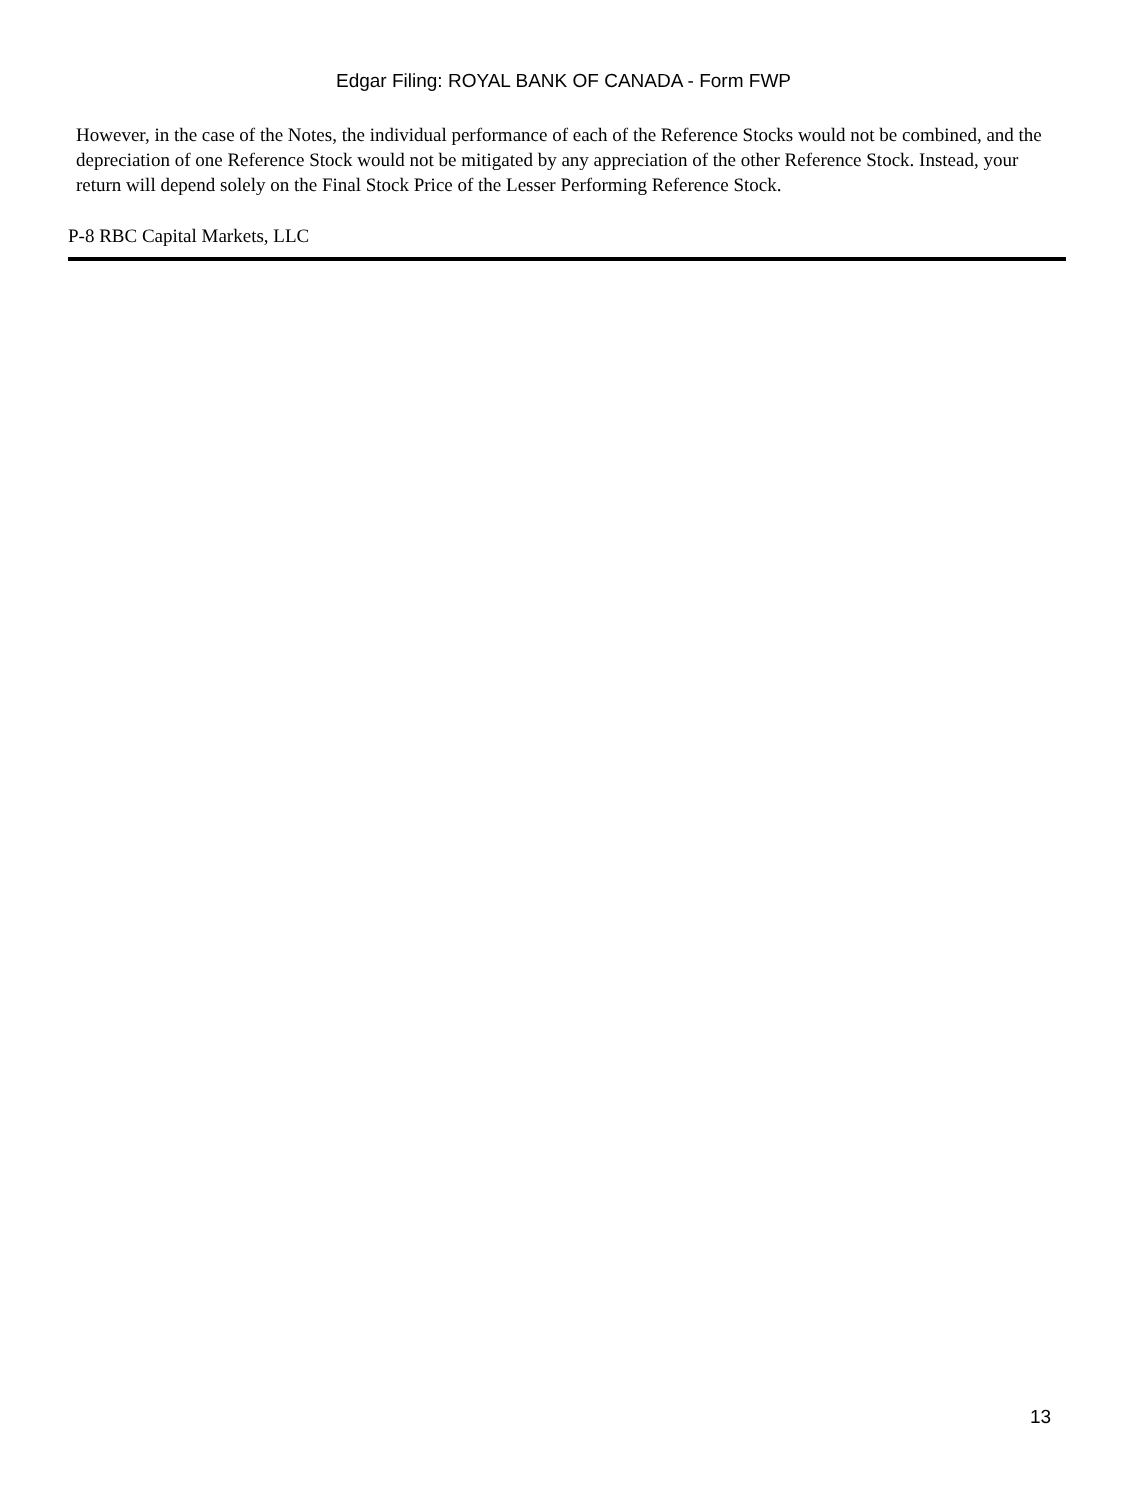Edgar Filing: ROYAL BANK OF CANADA - Form FWP
However, in the case of the Notes, the individual performance of each of the Reference Stocks would not be combined, and the depreciation of one Reference Stock would not be mitigated by any appreciation of the other Reference Stock. Instead, your return will depend solely on the Final Stock Price of the Lesser Performing Reference Stock.
P-8 RBC Capital Markets, LLC
13